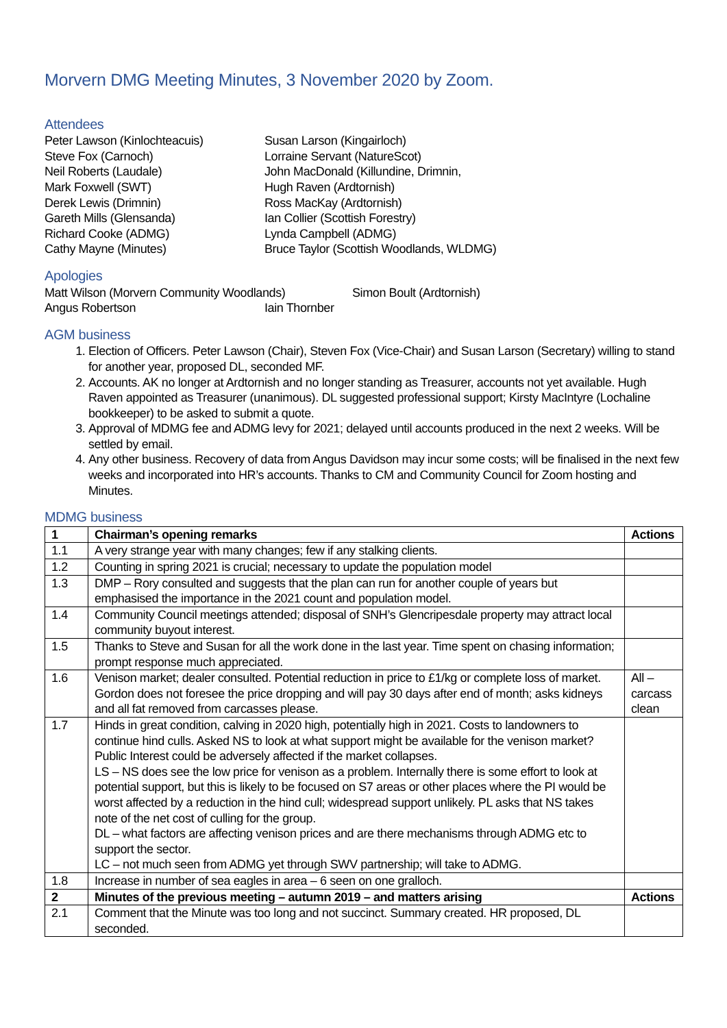Morvern DMG Meeting Minutes, 3 November 2020 by Zoom.
Attendees
Peter Lawson (Kinlochteacuis)
Steve Fox (Carnoch)
Neil Roberts (Laudale)
Mark Foxwell (SWT)
Derek Lewis (Drimnin)
Gareth Mills (Glensanda)
Richard Cooke (ADMG)
Cathy Mayne (Minutes)
Susan Larson (Kingairloch)
Lorraine Servant (NatureScot)
John MacDonald (Killundine, Drimnin,
Hugh Raven (Ardtornish)
Ross MacKay (Ardtornish)
Ian Collier (Scottish Forestry)
Lynda Campbell (ADMG)
Bruce Taylor (Scottish Woodlands, WLDMG)
Apologies
Matt Wilson (Morvern Community Woodlands) Simon Boult (Ardtornish)
Angus Robertson Iain Thornber
AGM business
1. Election of Officers. Peter Lawson (Chair), Steven Fox (Vice-Chair) and Susan Larson (Secretary) willing to stand for another year, proposed DL, seconded MF.
2. Accounts. AK no longer at Ardtornish and no longer standing as Treasurer, accounts not yet available. Hugh Raven appointed as Treasurer (unanimous). DL suggested professional support; Kirsty MacIntyre (Lochaline bookkeeper) to be asked to submit a quote.
3. Approval of MDMG fee and ADMG levy for 2021; delayed until accounts produced in the next 2 weeks. Will be settled by email.
4. Any other business. Recovery of data from Angus Davidson may incur some costs; will be finalised in the next few weeks and incorporated into HR’s accounts. Thanks to CM and Community Council for Zoom hosting and Minutes.
MDMG business
| 1 | Chairman’s opening remarks | Actions |
| 1.1 | A very strange year with many changes; few if any stalking clients. | |
| 1.2 | Counting in spring 2021 is crucial; necessary to update the population model | |
| 1.3 | DMP – Rory consulted and suggests that the plan can run for another couple of years but emphasised the importance in the 2021 count and population model. | |
| 1.4 | Community Council meetings attended; disposal of SNH’s Glencripesdale property may attract local community buyout interest. | |
| 1.5 | Thanks to Steve and Susan for all the work done in the last year. Time spent on chasing information; prompt response much appreciated. | |
| 1.6 | Venison market; dealer consulted. Potential reduction in price to £1/kg or complete loss of market. Gordon does not foresee the price dropping and will pay 30 days after end of month; asks kidneys and all fat removed from carcasses please. | All – carcass clean |
| 1.7 | Hinds in great condition, calving in 2020 high, potentially high in 2021. Costs to landowners to continue hind culls. Asked NS to look at what support might be available for the venison market? Public Interest could be adversely affected if the market collapses. LS – NS does see the low price for venison as a problem. Internally there is some effort to look at potential support, but this is likely to be focused on S7 areas or other places where the PI would be worst affected by a reduction in the hind cull; widespread support unlikely. PL asks that NS takes note of the net cost of culling for the group. DL – what factors are affecting venison prices and are there mechanisms through ADMG etc to support the sector. LC – not much seen from ADMG yet through SWV partnership; will take to ADMG. | |
| 1.8 | Increase in number of sea eagles in area – 6 seen on one gralloch. | |
| 2 | Minutes of the previous meeting – autumn 2019 – and matters arising | Actions |
| 2.1 | Comment that the Minute was too long and not succinct. Summary created. HR proposed, DL seconded. | |